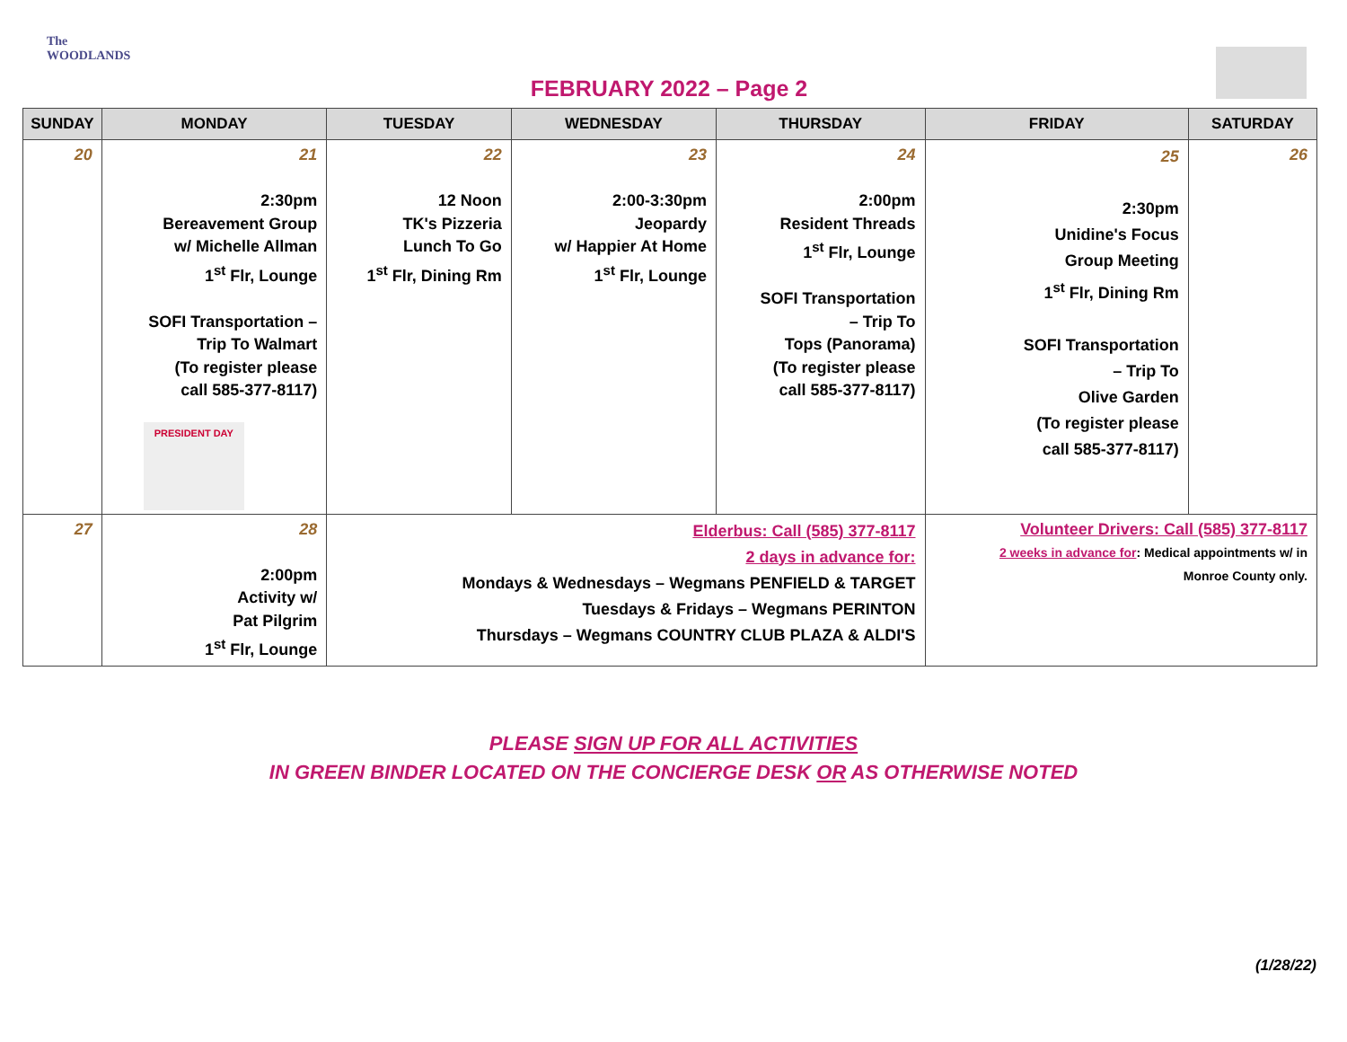The WOODLANDS
FEBRUARY 2022 – Page 2
| SUNDAY | MONDAY | TUESDAY | WEDNESDAY | THURSDAY | FRIDAY | SATURDAY |
| --- | --- | --- | --- | --- | --- | --- |
| 20 | 21 2:30pm Bereavement Group w/ Michelle Allman 1<sup>st</sup> Flr, Lounge SOFI Transportation – Trip To Walmart (To register please call 585-377-8117) PRESIDENT DAY | 22 12 Noon TK's Pizzeria Lunch To Go 1<sup>st</sup> Flr, Dining Rm | 23 2:00-3:30pm Jeopardy w/ Happier At Home 1<sup>st</sup> Flr, Lounge | 24 2:00pm Resident Threads 1<sup>st</sup> Flr, Lounge SOFI Transportation – Trip To Tops (Panorama) (To register please call 585-377-8117) | 25 2:30pm Unidine's Focus Group Meeting 1<sup>st</sup> Flr, Dining Rm SOFI Transportation – Trip To Olive Garden (To register please call 585-377-8117) | 26 |
| 27 | 28 2:00pm Activity w/ Pat Pilgrim 1<sup>st</sup> Flr, Lounge | Elderbus: Call (585) 377-8117 2 days in advance for: Mondays & Wednesdays – Wegmans PENFIELD & TARGET Tuesdays & Fridays – Wegmans PERINTON Thursdays – Wegmans COUNTRY CLUB PLAZA & ALDI'S | | | Volunteer Drivers: Call (585) 377-8117 2 weeks in advance for : Medical appointments w/ in Monroe County only. | |
PLEASE SIGN UP FOR ALL ACTIVITIES
IN GREEN BINDER LOCATED ON THE CONCIERGE DESK OR AS OTHERWISE NOTED
(1/28/22)